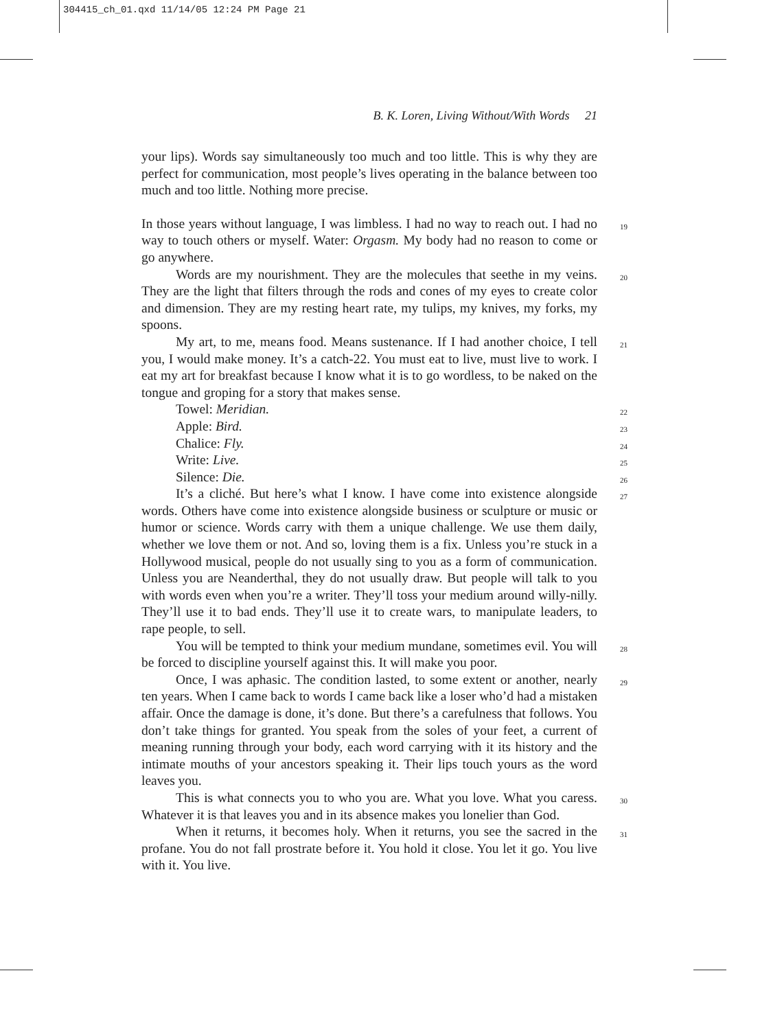304415_ch_01.qxd 11/14/05 12:24 PM Page 21
B. K. Loren, Living Without/With Words 21
your lips). Words say simultaneously too much and too little. This is why they are perfect for communication, most people’s lives operating in the balance between too much and too little. Nothing more precise.
In those years without language, I was limbless. I had no way to reach out. I had no way to touch others or myself. Water: Orgasm. My body had no reason to come or go anywhere. 19
Words are my nourishment. They are the molecules that seethe in my veins. They are the light that filters through the rods and cones of my eyes to create color and dimension. They are my resting heart rate, my tulips, my knives, my forks, my spoons. 20
My art, to me, means food. Means sustenance. If I had another choice, I tell you, I would make money. It’s a catch-22. You must eat to live, must live to work. I eat my art for breakfast because I know what it is to go wordless, to be naked on the tongue and groping for a story that makes sense. 21
Towel: Meridian. 22
Apple: Bird. 23
Chalice: Fly. 24
Write: Live. 25
Silence: Die. 26
It’s a cliché. But here’s what I know. I have come into existence alongside words. Others have come into existence alongside business or sculpture or music or humor or science. Words carry with them a unique challenge. We use them daily, whether we love them or not. And so, loving them is a fix. Unless you’re stuck in a Hollywood musical, people do not usually sing to you as a form of communication. Unless you are Neanderthal, they do not usually draw. But people will talk to you with words even when you’re a writer. They’ll toss your medium around willy-nilly. They’ll use it to bad ends. They’ll use it to create wars, to manipulate leaders, to rape people, to sell. 27
You will be tempted to think your medium mundane, sometimes evil. You will be forced to discipline yourself against this. It will make you poor. 28
Once, I was aphasic. The condition lasted, to some extent or another, nearly ten years. When I came back to words I came back like a loser who’d had a mistaken affair. Once the damage is done, it’s done. But there’s a carefulness that follows. You don’t take things for granted. You speak from the soles of your feet, a current of meaning running through your body, each word carrying with it its history and the intimate mouths of your ancestors speaking it. Their lips touch yours as the word leaves you. 29
This is what connects you to who you are. What you love. What you caress. Whatever it is that leaves you and in its absence makes you lonelier than God. 30
When it returns, it becomes holy. When it returns, you see the sacred in the profane. You do not fall prostrate before it. You hold it close. You let it go. You live with it. You live. 31